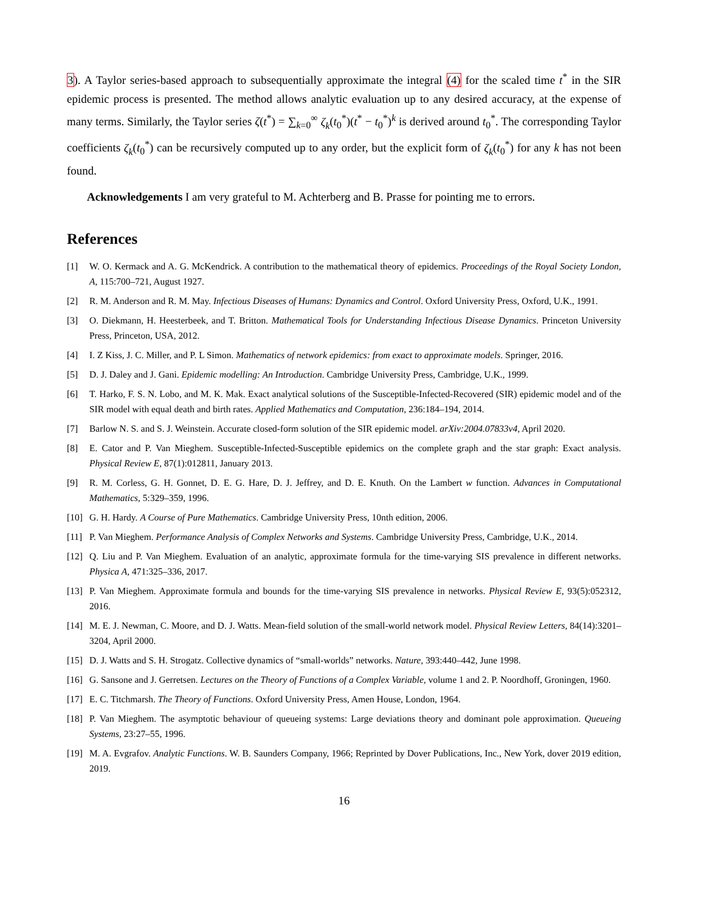3). A Taylor series-based approach to subsequentially approximate the integral (4) for the scaled time t<sup>*</sup> in the SIR epidemic process is presented. The method allows analytic evaluation up to any desired accuracy, at the expense of many terms. Similarly, the Taylor series ζ(t<sup>*</sup>) = ∑<sub>k=0</sub><sup>∞</sup> ζ<sub>k</sub>(t<sub>0</sub><sup>*</sup>)(t<sup>*</sup> − t<sub>0</sub><sup>*</sup>)<sup>k</sup> is derived around t<sub>0</sub><sup>*</sup>. The corresponding Taylor coefficients ζ<sub>k</sub>(t<sub>0</sub><sup>*</sup>) can be recursively computed up to any order, but the explicit form of ζ<sub>k</sub>(t<sub>0</sub><sup>*</sup>) for any k has not been found.
Acknowledgements I am very grateful to M. Achterberg and B. Prasse for pointing me to errors.
References
[1] W. O. Kermack and A. G. McKendrick. A contribution to the mathematical theory of epidemics. Proceedings of the Royal Society London, A, 115:700–721, August 1927.
[2] R. M. Anderson and R. M. May. Infectious Diseases of Humans: Dynamics and Control. Oxford University Press, Oxford, U.K., 1991.
[3] O. Diekmann, H. Heesterbeek, and T. Britton. Mathematical Tools for Understanding Infectious Disease Dynamics. Princeton University Press, Princeton, USA, 2012.
[4] I. Z Kiss, J. C. Miller, and P. L Simon. Mathematics of network epidemics: from exact to approximate models. Springer, 2016.
[5] D. J. Daley and J. Gani. Epidemic modelling: An Introduction. Cambridge University Press, Cambridge, U.K., 1999.
[6] T. Harko, F. S. N. Lobo, and M. K. Mak. Exact analytical solutions of the Susceptible-Infected-Recovered (SIR) epidemic model and of the SIR model with equal death and birth rates. Applied Mathematics and Computation, 236:184–194, 2014.
[7] Barlow N. S. and S. J. Weinstein. Accurate closed-form solution of the SIR epidemic model. arXiv:2004.07833v4, April 2020.
[8] E. Cator and P. Van Mieghem. Susceptible-Infected-Susceptible epidemics on the complete graph and the star graph: Exact analysis. Physical Review E, 87(1):012811, January 2013.
[9] R. M. Corless, G. H. Gonnet, D. E. G. Hare, D. J. Jeffrey, and D. E. Knuth. On the Lambert w function. Advances in Computational Mathematics, 5:329–359, 1996.
[10] G. H. Hardy. A Course of Pure Mathematics. Cambridge University Press, 10nth edition, 2006.
[11] P. Van Mieghem. Performance Analysis of Complex Networks and Systems. Cambridge University Press, Cambridge, U.K., 2014.
[12] Q. Liu and P. Van Mieghem. Evaluation of an analytic, approximate formula for the time-varying SIS prevalence in different networks. Physica A, 471:325–336, 2017.
[13] P. Van Mieghem. Approximate formula and bounds for the time-varying SIS prevalence in networks. Physical Review E, 93(5):052312, 2016.
[14] M. E. J. Newman, C. Moore, and D. J. Watts. Mean-field solution of the small-world network model. Physical Review Letters, 84(14):3201–3204, April 2000.
[15] D. J. Watts and S. H. Strogatz. Collective dynamics of “small-worlds” networks. Nature, 393:440–442, June 1998.
[16] G. Sansone and J. Gerretsen. Lectures on the Theory of Functions of a Complex Variable, volume 1 and 2. P. Noordhoff, Groningen, 1960.
[17] E. C. Titchmarsh. The Theory of Functions. Oxford University Press, Amen House, London, 1964.
[18] P. Van Mieghem. The asymptotic behaviour of queueing systems: Large deviations theory and dominant pole approximation. Queueing Systems, 23:27–55, 1996.
[19] M. A. Evgrafov. Analytic Functions. W. B. Saunders Company, 1966; Reprinted by Dover Publications, Inc., New York, dover 2019 edition, 2019.
16